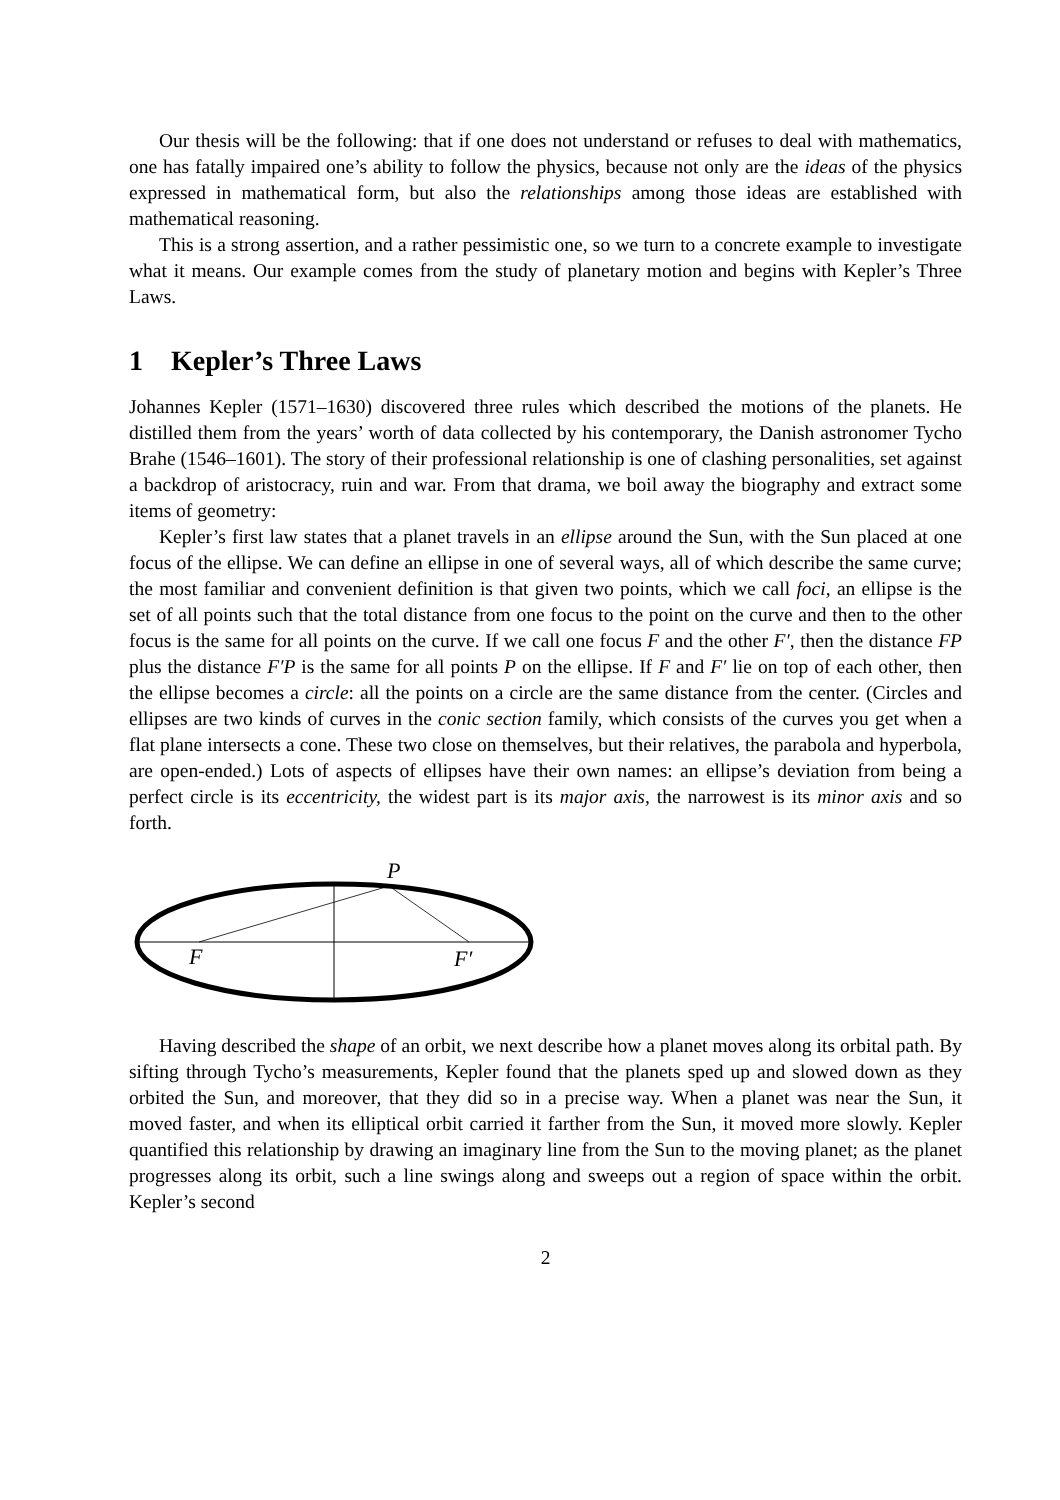Our thesis will be the following: that if one does not understand or refuses to deal with mathematics, one has fatally impaired one’s ability to follow the physics, because not only are the ideas of the physics expressed in mathematical form, but also the relationships among those ideas are established with mathematical reasoning.
This is a strong assertion, and a rather pessimistic one, so we turn to a concrete example to investigate what it means. Our example comes from the study of planetary motion and begins with Kepler’s Three Laws.
1 Kepler’s Three Laws
Johannes Kepler (1571–1630) discovered three rules which described the motions of the planets. He distilled them from the years’ worth of data collected by his contemporary, the Danish astronomer Tycho Brahe (1546–1601). The story of their professional relationship is one of clashing personalities, set against a backdrop of aristocracy, ruin and war. From that drama, we boil away the biography and extract some items of geometry:
Kepler’s first law states that a planet travels in an ellipse around the Sun, with the Sun placed at one focus of the ellipse. We can define an ellipse in one of several ways, all of which describe the same curve; the most familiar and convenient definition is that given two points, which we call foci, an ellipse is the set of all points such that the total distance from one focus to the point on the curve and then to the other focus is the same for all points on the curve. If we call one focus F and the other F′, then the distance FP plus the distance F′P is the same for all points P on the ellipse. If F and F′ lie on top of each other, then the ellipse becomes a circle: all the points on a circle are the same distance from the center. (Circles and ellipses are two kinds of curves in the conic section family, which consists of the curves you get when a flat plane intersects a cone. These two close on themselves, but their relatives, the parabola and hyperbola, are open-ended.) Lots of aspects of ellipses have their own names: an ellipse’s deviation from being a perfect circle is its eccentricity, the widest part is its major axis, the narrowest is its minor axis and so forth.
P
F
F′
Having described the shape of an orbit, we next describe how a planet moves along its orbital path. By sifting through Tycho’s measurements, Kepler found that the planets sped up and slowed down as they orbited the Sun, and moreover, that they did so in a precise way. When a planet was near the Sun, it moved faster, and when its elliptical orbit carried it farther from the Sun, it moved more slowly. Kepler quantified this relationship by drawing an imaginary line from the Sun to the moving planet; as the planet progresses along its orbit, such a line swings along and sweeps out a region of space within the orbit. Kepler’s second
2